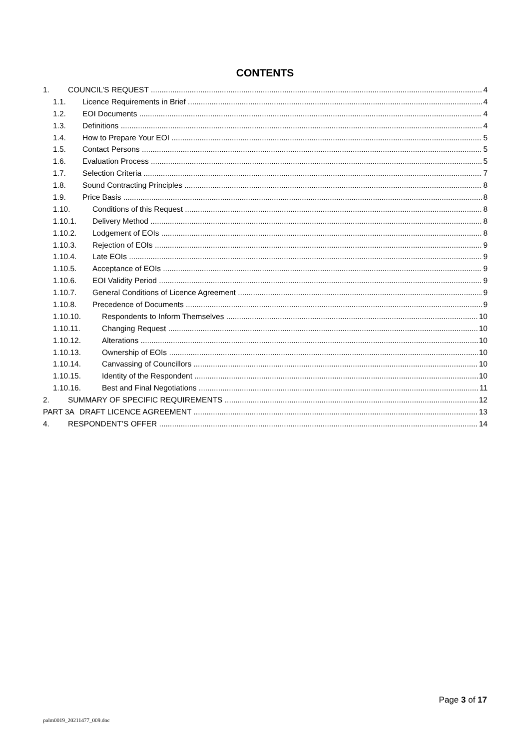CONTENTS
1. COUNCIL’S REQUEST 4
1.1. Licence Requirements in Brief 4
1.2. EOI Documents 4
1.3. Definitions 4
1.4. How to Prepare Your EOI 5
1.5. Contact Persons 5
1.6. Evaluation Process 5
1.7. Selection Criteria 7
1.8. Sound Contracting Principles 8
1.9. Price Basis 8
1.10. Conditions of this Request 8
1.10.1. Delivery Method 8
1.10.2. Lodgement of EOIs 8
1.10.3. Rejection of EOIs 9
1.10.4. Late EOIs 9
1.10.5. Acceptance of EOIs 9
1.10.6. EOI Validity Period 9
1.10.7. General Conditions of Licence Agreement 9
1.10.8. Precedence of Documents 9
1.10.10. Respondents to Inform Themselves 10
1.10.11. Changing Request 10
1.10.12. Alterations 10
1.10.13. Ownership of EOIs 10
1.10.14. Canvassing of Councillors 10
1.10.15. Identity of the Respondent 10
1.10.16. Best and Final Negotiations 11
2. SUMMARY OF SPECIFIC REQUIREMENTS 12
PART 3A DRAFT LICENCE AGREEMENT 13
4. RESPONDENT’S OFFER 14
Page 3 of 17
palm0019_20211477_009.doc